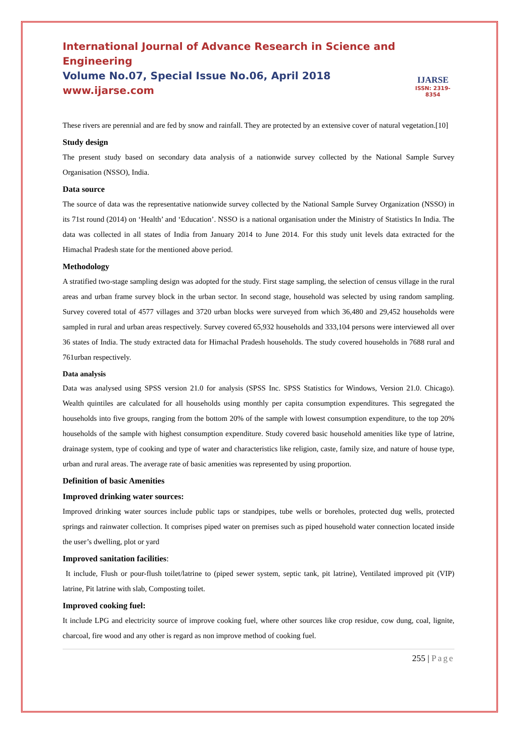International Journal of Advance Research in Science and Engineering
Volume No.07, Special Issue No.06, April 2018
www.ijarse.com
IJARSE
ISSN: 2319-8354
These rivers are perennial and are fed by snow and rainfall. They are protected by an extensive cover of natural vegetation.[10]
Study design
The present study based on secondary data analysis of a nationwide survey collected by the National Sample Survey Organisation (NSSO), India.
Data source
The source of data was the representative nationwide survey collected by the National Sample Survey Organization (NSSO) in its 71st round (2014) on ‘Health’ and ‘Education’. NSSO is a national organisation under the Ministry of Statistics In India. The data was collected in all states of India from January 2014 to June 2014. For this study unit levels data extracted for the Himachal Pradesh state for the mentioned above period.
Methodology
A stratified two-stage sampling design was adopted for the study. First stage sampling, the selection of census village in the rural areas and urban frame survey block in the urban sector. In second stage, household was selected by using random sampling. Survey covered total of 4577 villages and 3720 urban blocks were surveyed from which 36,480 and 29,452 households were sampled in rural and urban areas respectively. Survey covered 65,932 households and 333,104 persons were interviewed all over 36 states of India. The study extracted data for Himachal Pradesh households. The study covered households in 7688 rural and 761urban respectively.
Data analysis
Data was analysed using SPSS version 21.0 for analysis (SPSS Inc. SPSS Statistics for Windows, Version 21.0. Chicago). Wealth quintiles are calculated for all households using monthly per capita consumption expenditures. This segregated the households into five groups, ranging from the bottom 20% of the sample with lowest consumption expenditure, to the top 20% households of the sample with highest consumption expenditure. Study covered basic household amenities like type of latrine, drainage system, type of cooking and type of water and characteristics like religion, caste, family size, and nature of house type, urban and rural areas. The average rate of basic amenities was represented by using proportion.
Definition of basic Amenities
Improved drinking water sources:
Improved drinking water sources include public taps or standpipes, tube wells or boreholes, protected dug wells, protected springs and rainwater collection. It comprises piped water on premises such as piped household water connection located inside the user’s dwelling, plot or yard
Improved sanitation facilities:
It include, Flush or pour-flush toilet/latrine to (piped sewer system, septic tank, pit latrine), Ventilated improved pit (VIP) latrine, Pit latrine with slab, Composting toilet.
Improved cooking fuel:
It include LPG and electricity source of improve cooking fuel, where other sources like crop residue, cow dung, coal, lignite, charcoal, fire wood and any other is regard as non improve method of cooking fuel.
255 | Page